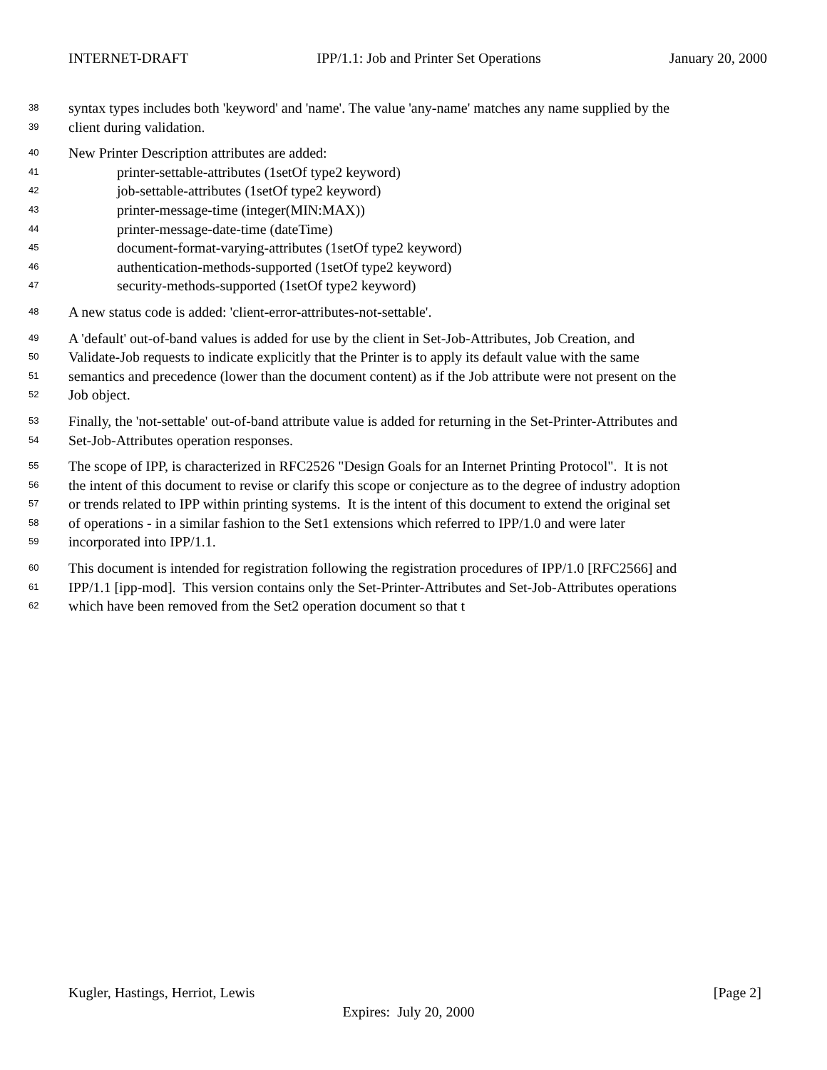INTERNET-DRAFT IPP/1.1: Job and Printer Set Operations January 20, 2000
38 syntax types includes both 'keyword' and 'name'. The value 'any-name' matches any name supplied by the
39 client during validation.
40 New Printer Description attributes are added:
41 printer-settable-attributes (1setOf type2 keyword)
42 job-settable-attributes (1setOf type2 keyword)
43 printer-message-time (integer(MIN:MAX))
44 printer-message-date-time (dateTime)
45 document-format-varying-attributes (1setOf type2 keyword)
46 authentication-methods-supported (1setOf type2 keyword)
47 security-methods-supported (1setOf type2 keyword)
48 A new status code is added: 'client-error-attributes-not-settable'.
49 A 'default' out-of-band values is added for use by the client in Set-Job-Attributes, Job Creation, and
50 Validate-Job requests to indicate explicitly that the Printer is to apply its default value with the same
51 semantics and precedence (lower than the document content) as if the Job attribute were not present on the
52 Job object.
53 Finally, the 'not-settable' out-of-band attribute value is added for returning in the Set-Printer-Attributes and
54 Set-Job-Attributes operation responses.
55 The scope of IPP, is characterized in RFC2526 "Design Goals for an Internet Printing Protocol". It is not
56 the intent of this document to revise or clarify this scope or conjecture as to the degree of industry adoption
57 or trends related to IPP within printing systems. It is the intent of this document to extend the original set
58 of operations - in a similar fashion to the Set1 extensions which referred to IPP/1.0 and were later
59 incorporated into IPP/1.1.
60 This document is intended for registration following the registration procedures of IPP/1.0 [RFC2566] and
61 IPP/1.1 [ipp-mod]. This version contains only the Set-Printer-Attributes and Set-Job-Attributes operations
62 which have been removed from the Set2 operation document so that t
Kugler, Hastings, Herriot, Lewis [Page 2]
Expires: July 20, 2000